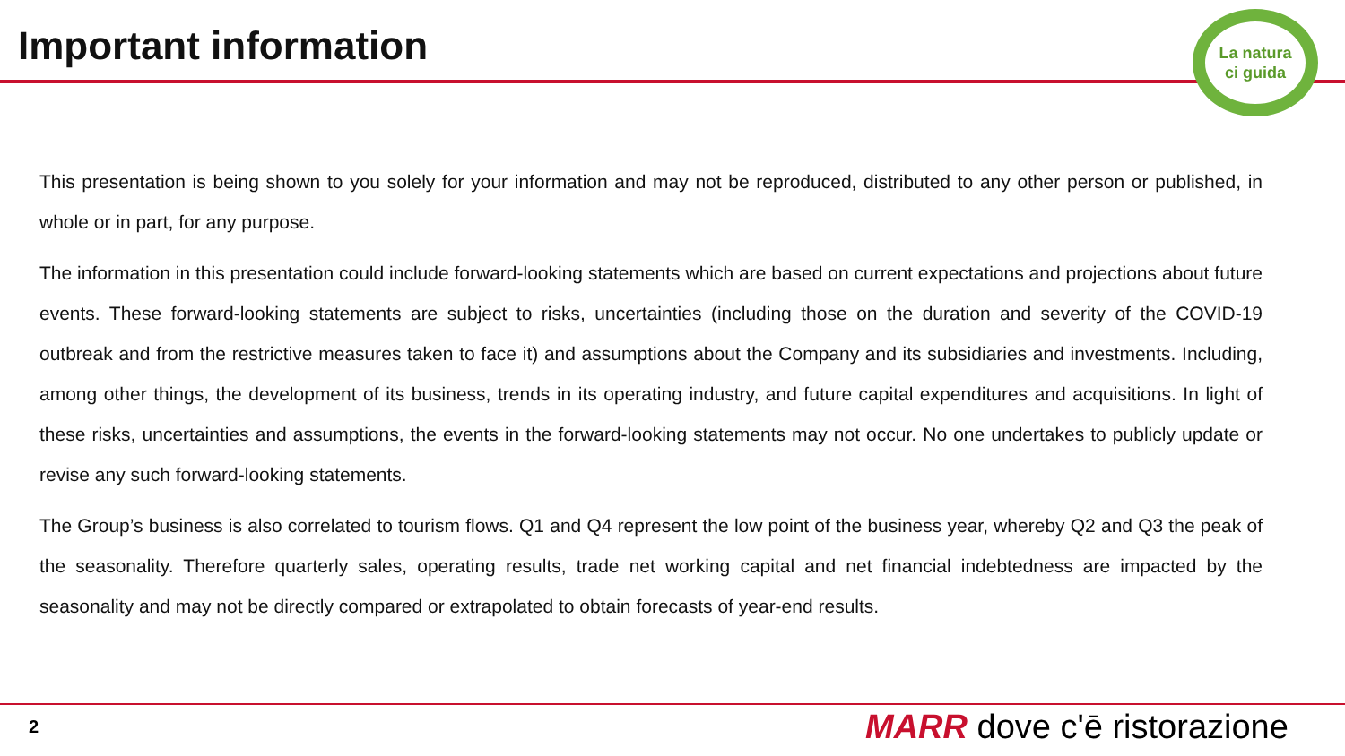Important information
La natura
ci guida
This presentation is being shown to you solely for your information and may not be reproduced, distributed to any other person or published, in whole or in part, for any purpose.
The information in this presentation could include forward-looking statements which are based on current expectations and projections about future events. These forward-looking statements are subject to risks, uncertainties (including those on the duration and severity of the COVID-19 outbreak and from the restrictive measures taken to face it) and assumptions about the Company and its subsidiaries and investments. Including, among other things, the development of its business, trends in its operating industry, and future capital expenditures and acquisitions. In light of these risks, uncertainties and assumptions, the events in the forward-looking statements may not occur. No one undertakes to publicly update or revise any such forward-looking statements.
The Group’s business is also correlated to tourism flows. Q1 and Q4 represent the low point of the business year, whereby Q2 and Q3 the peak of the seasonality. Therefore quarterly sales, operating results, trade net working capital and net financial indebtedness are impacted by the seasonality and may not be directly compared or extrapolated to obtain forecasts of year-end results.
2 MARR dove c'ē ristorazione